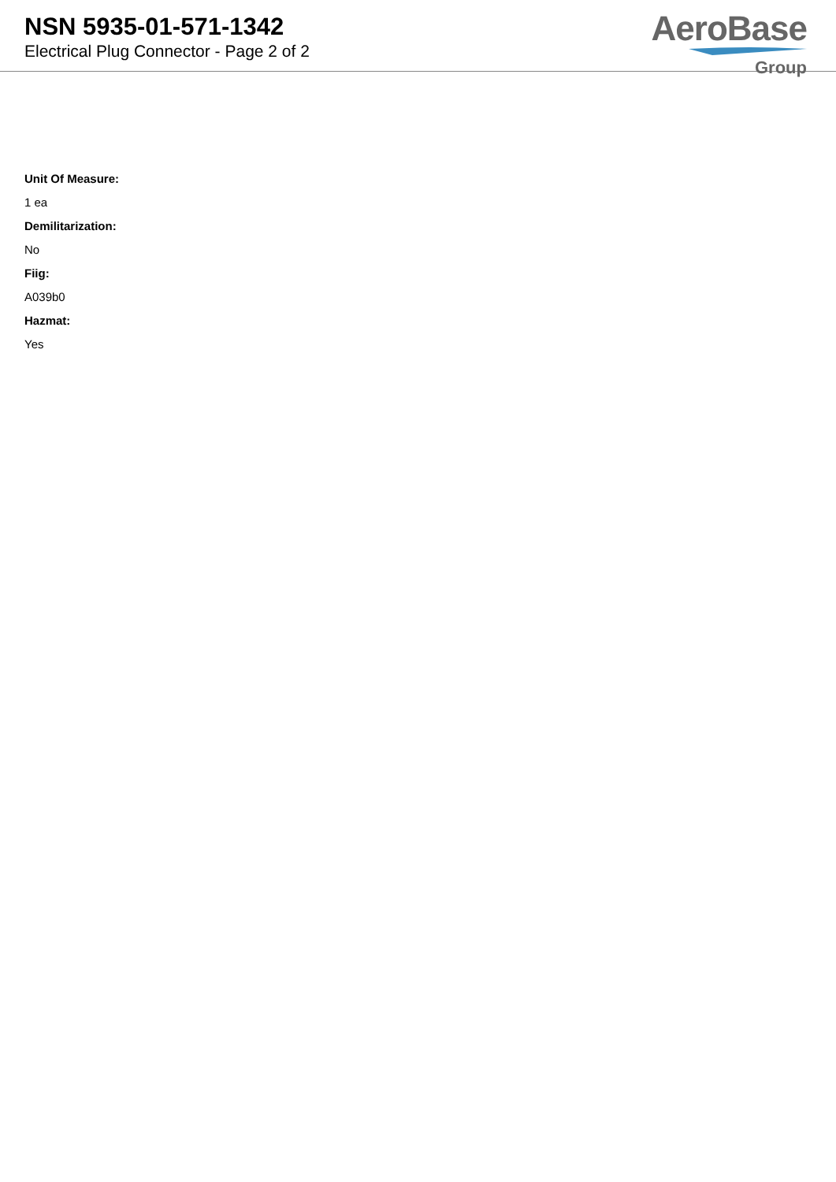NSN 5935-01-571-1342
Electrical Plug Connector - Page 2 of 2
AeroBase
Group
Unit Of Measure:
1 ea
Demilitarization:
No
Fiig:
A039b0
Hazmat:
Yes